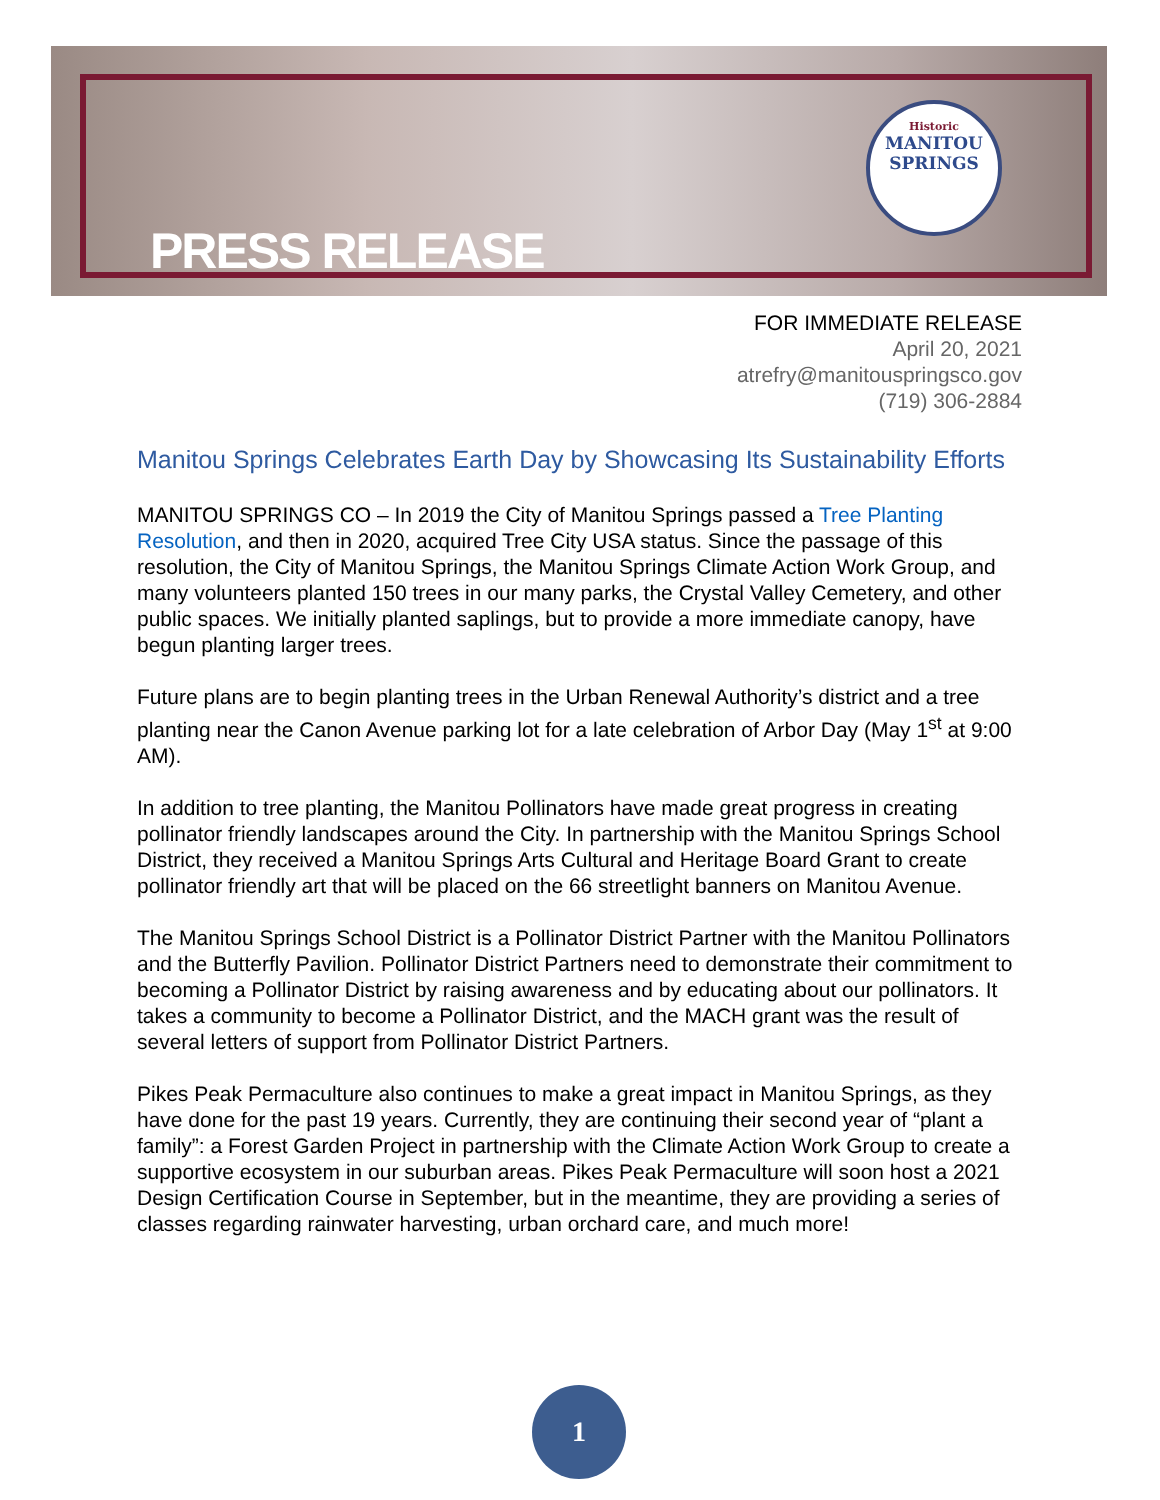Historic
MANITOU
SPRINGS
PRESS RELEASE
FOR IMMEDIATE RELEASE
April 20, 2021
atrefry@manitouspringsco.gov
(719) 306-2884
Manitou Springs Celebrates Earth Day by Showcasing Its Sustainability Efforts
MANITOU SPRINGS CO – In 2019 the City of Manitou Springs passed a Tree Planting Resolution, and then in 2020, acquired Tree City USA status. Since the passage of this resolution, the City of Manitou Springs, the Manitou Springs Climate Action Work Group, and many volunteers planted 150 trees in our many parks, the Crystal Valley Cemetery, and other public spaces. We initially planted saplings, but to provide a more immediate canopy, have begun planting larger trees.
Future plans are to begin planting trees in the Urban Renewal Authority’s district and a tree planting near the Canon Avenue parking lot for a late celebration of Arbor Day (May 1<sup>st</sup> at 9:00 AM).
In addition to tree planting, the Manitou Pollinators have made great progress in creating pollinator friendly landscapes around the City. In partnership with the Manitou Springs School District, they received a Manitou Springs Arts Cultural and Heritage Board Grant to create pollinator friendly art that will be placed on the 66 streetlight banners on Manitou Avenue.
The Manitou Springs School District is a Pollinator District Partner with the Manitou Pollinators and the Butterfly Pavilion. Pollinator District Partners need to demonstrate their commitment to becoming a Pollinator District by raising awareness and by educating about our pollinators. It takes a community to become a Pollinator District, and the MACH grant was the result of several letters of support from Pollinator District Partners.
Pikes Peak Permaculture also continues to make a great impact in Manitou Springs, as they have done for the past 19 years. Currently, they are continuing their second year of “plant a family”: a Forest Garden Project in partnership with the Climate Action Work Group to create a supportive ecosystem in our suburban areas. Pikes Peak Permaculture will soon host a 2021 Design Certification Course in September, but in the meantime, they are providing a series of classes regarding rainwater harvesting, urban orchard care, and much more!
1